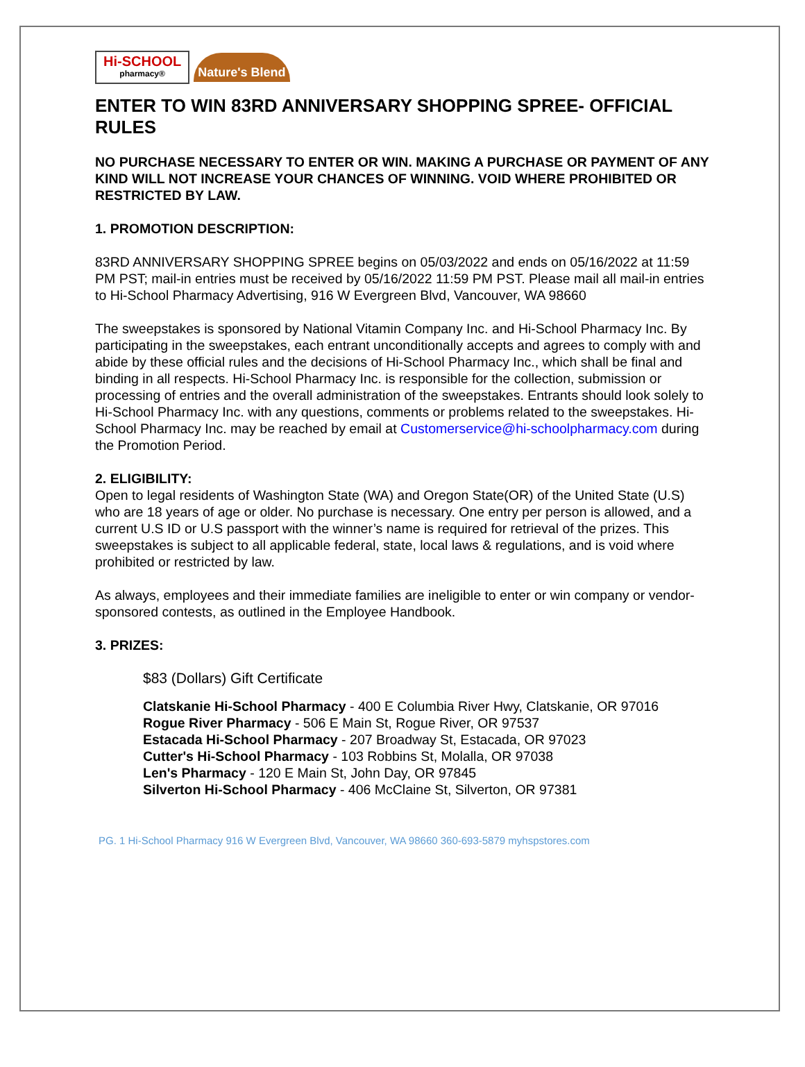Hi-SCHOOL
pharmacy®
Nature's Blend
ENTER TO WIN 83RD ANNIVERSARY SHOPPING SPREE- OFFICIAL RULES
NO PURCHASE NECESSARY TO ENTER OR WIN. MAKING A PURCHASE OR PAYMENT OF ANY KIND WILL NOT INCREASE YOUR CHANCES OF WINNING. VOID WHERE PROHIBITED OR RESTRICTED BY LAW.
1. PROMOTION DESCRIPTION:
83RD ANNIVERSARY SHOPPING SPREE begins on 05/03/2022 and ends on 05/16/2022 at 11:59 PM PST; mail-in entries must be received by 05/16/2022 11:59 PM PST. Please mail all mail-in entries to Hi-School Pharmacy Advertising, 916 W Evergreen Blvd, Vancouver, WA 98660
The sweepstakes is sponsored by National Vitamin Company Inc. and Hi-School Pharmacy Inc. By participating in the sweepstakes, each entrant unconditionally accepts and agrees to comply with and abide by these official rules and the decisions of Hi-School Pharmacy Inc., which shall be final and binding in all respects. Hi-School Pharmacy Inc. is responsible for the collection, submission or processing of entries and the overall administration of the sweepstakes. Entrants should look solely to Hi-School Pharmacy Inc. with any questions, comments or problems related to the sweepstakes. Hi-School Pharmacy Inc. may be reached by email at Customerservice@hi-schoolpharmacy.com during the Promotion Period.
2. ELIGIBILITY:
Open to legal residents of Washington State (WA) and Oregon State(OR) of the United State (U.S) who are 18 years of age or older. No purchase is necessary. One entry per person is allowed, and a current U.S ID or U.S passport with the winner’s name is required for retrieval of the prizes. This sweepstakes is subject to all applicable federal, state, local laws & regulations, and is void where prohibited or restricted by law.
As always, employees and their immediate families are ineligible to enter or win company or vendor-sponsored contests, as outlined in the Employee Handbook.
3. PRIZES:
$83 (Dollars) Gift Certificate
Clatskanie Hi-School Pharmacy - 400 E Columbia River Hwy, Clatskanie, OR 97016
Rogue River Pharmacy - 506 E Main St, Rogue River, OR 97537
Estacada Hi-School Pharmacy - 207 Broadway St, Estacada, OR 97023
Cutter's Hi-School Pharmacy - 103 Robbins St, Molalla, OR 97038
Len's Pharmacy - 120 E Main St, John Day, OR 97845
Silverton Hi-School Pharmacy - 406 McClaine St, Silverton, OR 97381
PG. 1 Hi-School Pharmacy 916 W Evergreen Blvd, Vancouver, WA 98660 360-693-5879 myhspstores.com